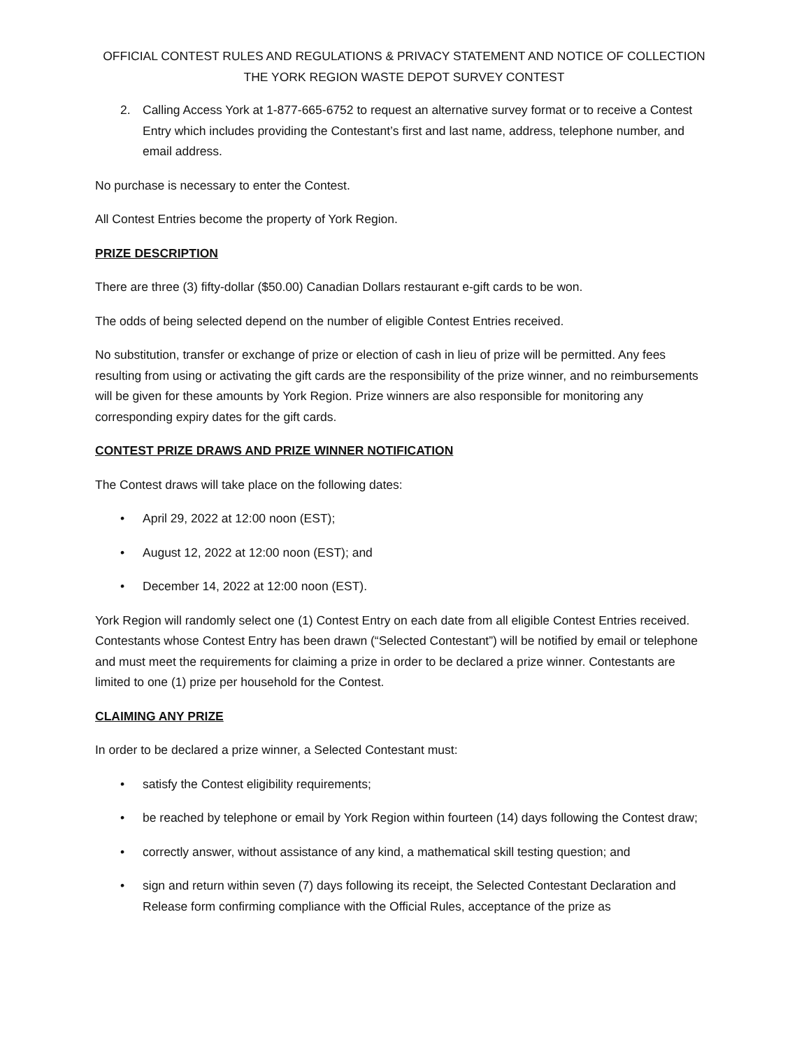OFFICIAL CONTEST RULES AND REGULATIONS & PRIVACY STATEMENT AND NOTICE OF COLLECTION
THE YORK REGION WASTE DEPOT SURVEY CONTEST
2. Calling Access York at 1-877-665-6752 to request an alternative survey format or to receive a Contest Entry which includes providing the Contestant’s first and last name, address, telephone number, and email address.
No purchase is necessary to enter the Contest.
All Contest Entries become the property of York Region.
PRIZE DESCRIPTION
There are three (3) fifty-dollar ($50.00) Canadian Dollars restaurant e-gift cards to be won.
The odds of being selected depend on the number of eligible Contest Entries received.
No substitution, transfer or exchange of prize or election of cash in lieu of prize will be permitted. Any fees resulting from using or activating the gift cards are the responsibility of the prize winner, and no reimbursements will be given for these amounts by York Region. Prize winners are also responsible for monitoring any corresponding expiry dates for the gift cards.
CONTEST PRIZE DRAWS AND PRIZE WINNER NOTIFICATION
The Contest draws will take place on the following dates:
• April 29, 2022 at 12:00 noon (EST);
• August 12, 2022 at 12:00 noon (EST); and
• December 14, 2022 at 12:00 noon (EST).
York Region will randomly select one (1) Contest Entry on each date from all eligible Contest Entries received. Contestants whose Contest Entry has been drawn (“Selected Contestant”) will be notified by email or telephone and must meet the requirements for claiming a prize in order to be declared a prize winner. Contestants are limited to one (1) prize per household for the Contest.
CLAIMING ANY PRIZE
In order to be declared a prize winner, a Selected Contestant must:
• satisfy the Contest eligibility requirements;
• be reached by telephone or email by York Region within fourteen (14) days following the Contest draw;
• correctly answer, without assistance of any kind, a mathematical skill testing question; and
• sign and return within seven (7) days following its receipt, the Selected Contestant Declaration and Release form confirming compliance with the Official Rules, acceptance of the prize as